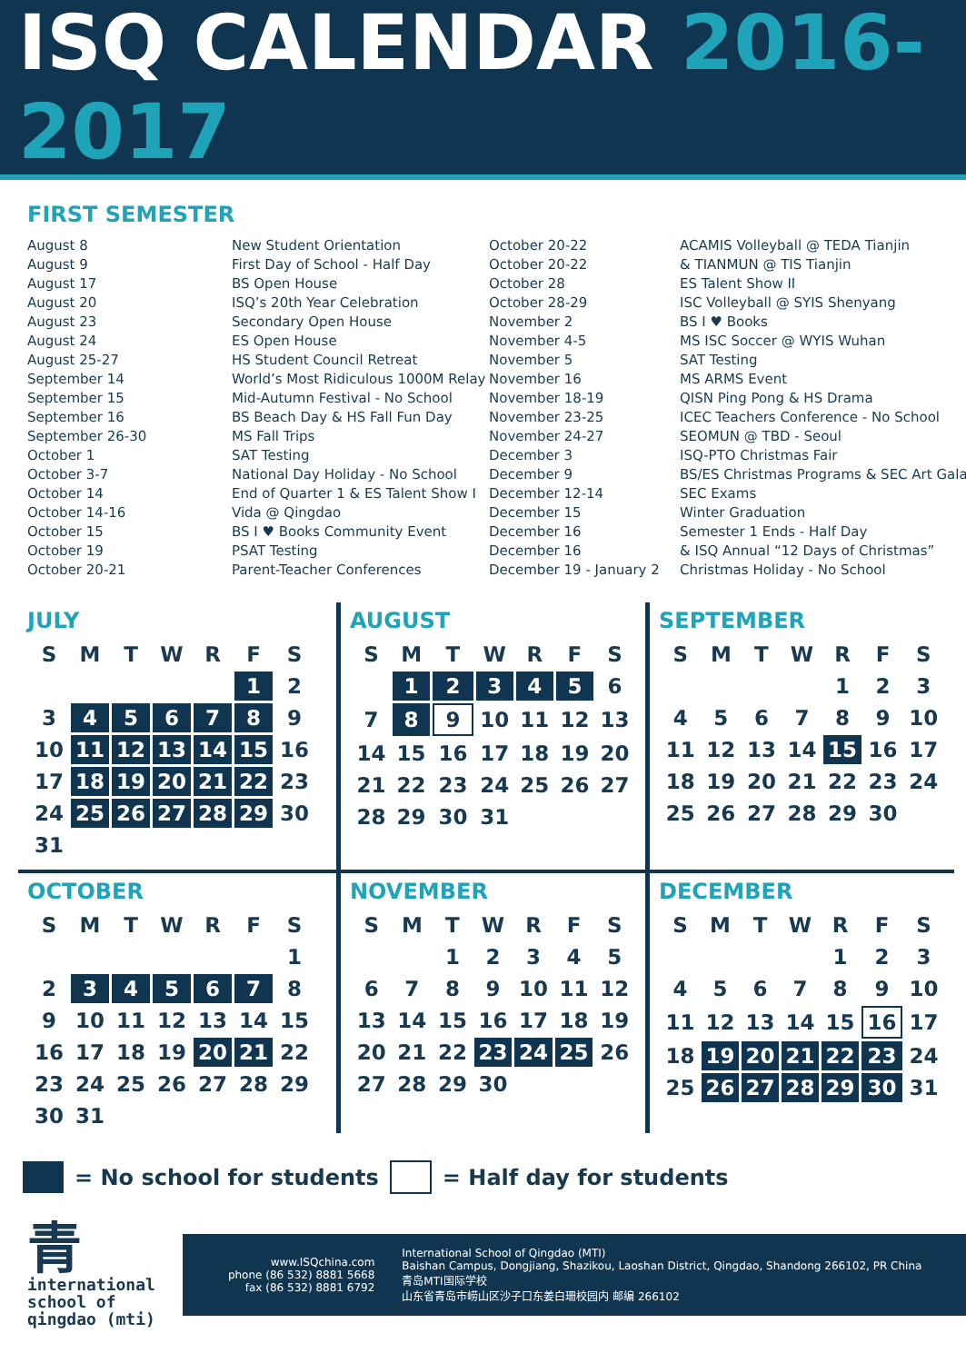ISQ CALENDAR 2016-2017
FIRST SEMESTER
August 8
August 9
August 17
August 20
August 23
August 24
August 25-27
September 14
September 15
September 16
September 26-30
October 1
October 3-7
October 14
October 14-16
October 15
October 19
October 20-21
New Student Orientation
First Day of School - Half Day
BS Open House
ISQ’s 20th Year Celebration
Secondary Open House
ES Open House
HS Student Council Retreat
World’s Most Ridiculous 1000M Relay
Mid-Autumn Festival - No School
BS Beach Day & HS Fall Fun Day
MS Fall Trips
SAT Testing
National Day Holiday - No School
End of Quarter 1 & ES Talent Show I
Vida @ Qingdao
BS I ♥ Books Community Event
PSAT Testing
Parent-Teacher Conferences
October 20-22
October 20-22
October 28
October 28-29
November 2
November 4-5
November 5
November 16
November 18-19
November 23-25
November 24-27
December 3
December 9
December 12-14
December 15
December 16
December 16
December 19 - January 2
ACAMIS Volleyball @ TEDA Tianjin
& TIANMUN @ TIS Tianjin
ES Talent Show II
ISC Volleyball @ SYIS Shenyang
BS I ♥ Books
MS ISC Soccer @ WYIS Wuhan
SAT Testing
MS ARMS Event
QISN Ping Pong & HS Drama
ICEC Teachers Conference - No School
SEOMUN @ TBD - Seoul
ISQ-PTO Christmas Fair
BS/ES Christmas Programs & SEC Art Gala
SEC Exams
Winter Graduation
Semester 1 Ends - Half Day
& ISQ Annual “12 Days of Christmas”
Christmas Holiday - No School
JULY
| S | M | T | W | R | F | S |
| --- | --- | --- | --- | --- | --- | --- |
| | | | | | 1 | 2 |
| 3 | 4 | 5 | 6 | 7 | 8 | 9 |
| 10 | 11 | 12 | 13 | 14 | 15 | 16 |
| 17 | 18 | 19 | 20 | 21 | 22 | 23 |
| 24 | 25 | 26 | 27 | 28 | 29 | 30 |
| 31 | | | | | | |
AUGUST
| S | M | T | W | R | F | S |
| --- | --- | --- | --- | --- | --- | --- |
| | 1 | 2 | 3 | 4 | 5 | 6 |
| 7 | 8 | 9 | 10 | 11 | 12 | 13 |
| 14 | 15 | 16 | 17 | 18 | 19 | 20 |
| 21 | 22 | 23 | 24 | 25 | 26 | 27 |
| 28 | 29 | 30 | 31 | | | |
SEPTEMBER
| S | M | T | W | R | F | S |
| --- | --- | --- | --- | --- | --- | --- |
| | | | | 1 | 2 | 3 |
| 4 | 5 | 6 | 7 | 8 | 9 | 10 |
| 11 | 12 | 13 | 14 | 15 | 16 | 17 |
| 18 | 19 | 20 | 21 | 22 | 23 | 24 |
| 25 | 26 | 27 | 28 | 29 | 30 | |
OCTOBER
| S | M | T | W | R | F | S |
| --- | --- | --- | --- | --- | --- | --- |
| | | | | | | 1 |
| 2 | 3 | 4 | 5 | 6 | 7 | 8 |
| 9 | 10 | 11 | 12 | 13 | 14 | 15 |
| 16 | 17 | 18 | 19 | 20 | 21 | 22 |
| 23 | 24 | 25 | 26 | 27 | 28 | 29 |
| 30 | 31 | | | | | |
NOVEMBER
| S | M | T | W | R | F | S |
| --- | --- | --- | --- | --- | --- | --- |
| | | 1 | 2 | 3 | 4 | 5 |
| 6 | 7 | 8 | 9 | 10 | 11 | 12 |
| 13 | 14 | 15 | 16 | 17 | 18 | 19 |
| 20 | 21 | 22 | 23 | 24 | 25 | 26 |
| 27 | 28 | 29 | 30 | | | |
DECEMBER
| S | M | T | W | R | F | S |
| --- | --- | --- | --- | --- | --- | --- |
| | | | | 1 | 2 | 3 |
| 4 | 5 | 6 | 7 | 8 | 9 | 10 |
| 11 | 12 | 13 | 14 | 15 | 16 | 17 |
| 18 | 19 | 20 | 21 | 22 | 23 | 24 |
| 25 | 26 | 27 | 28 | 29 | 30 | 31 |
= No school for students = Half day for students
青
international
school of
qingdao (mti)
www.ISQchina.com
phone (86 532) 8881 5668
fax (86 532) 8881 6792
International School of Qingdao (MTI)
Baishan Campus, Dongjiang, Shazikou, Laoshan District, Qingdao, Shandong 266102, PR China
青岛MTI国际学校
山东省青岛市崂山区沙子口东姜白珊校园内 邮编 266102